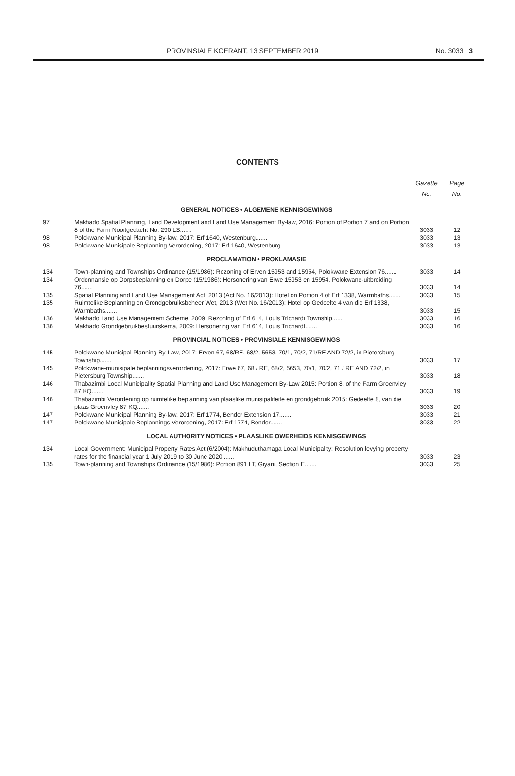PROVINSIALE KOERANT, 13 SEPTEMBER 2019 No. 3033 3
CONTENTS
| | | Gazette No. | Page No. |
| --- | --- | --- | --- |
| GENERAL NOTICES • ALGEMENE KENNISGEWINGS | | | |
| 97 | Makhado Spatial Planning, Land Development and Land Use Management By-law, 2016: Portion of Portion 7 and on Portion 8 of the Farm Nooitgedacht No. 290 LS....... | 3033 | 12 |
| 98 | Polokwane Municipal Planning By-law, 2017: Erf 1640, Westenburg....... | 3033 | 13 |
| 98 | Polokwane Munisipale Beplanning Verordening, 2017: Erf 1640, Westenburg....... | 3033 | 13 |
| PROCLAMATION • PROKLAMASIE | | | |
| 134 | Town-planning and Townships Ordinance (15/1986): Rezoning of Erven 15953 and 15954, Polokwane Extension 76....... | 3033 | 14 |
| 134 | Ordonnansie op Dorpsbeplanning en Dorpe (15/1986): Hersonering van Erwe 15953 en 15954, Polokwane-uitbreiding 76....... | 3033 | 14 |
| 135 | Spatial Planning and Land Use Management Act, 2013 (Act No. 16/2013): Hotel on Portion 4 of Erf 1338, Warmbaths....... | 3033 | 15 |
| 135 | Ruimtelike Beplanning en Grondgebruiksbeheer Wet, 2013 (Wet No. 16/2013): Hotel op Gedeelte 4 van die Erf 1338, Warmbaths....... | 3033 | 15 |
| 136 | Makhado Land Use Management Scheme, 2009: Rezoning of Erf 614, Louis Trichardt Township....... | 3033 | 16 |
| 136 | Makhado Grondgebruikbestuurskema, 2009: Hersonering van Erf 614, Louis Trichardt....... | 3033 | 16 |
| PROVINCIAL NOTICES • PROVINSIALE KENNISGEWINGS | | | |
| 145 | Polokwane Municipal Planning By-Law, 2017: Erven 67, 68/RE, 68/2, 5653, 70/1, 70/2, 71/RE AND 72/2, in Pietersburg Township....... | 3033 | 17 |
| 145 | Polokwane-munisipale beplanningsverordening, 2017: Erwe 67, 68 / RE, 68/2, 5653, 70/1, 70/2, 71 / RE AND 72/2, in Pietersburg Township....... | 3033 | 18 |
| 146 | Thabazimbi Local Municipality Spatial Planning and Land Use Management By-Law 2015: Portion 8, of the Farm Groenvley 87 KQ....... | 3033 | 19 |
| 146 | Thabazimbi Verordening op ruimtelike beplanning van plaaslike munisipaliteite en grondgebruik 2015: Gedeelte 8, van die plaas Groenvley 87 KQ....... | 3033 | 20 |
| 147 | Polokwane Municipal Planning By-law, 2017: Erf 1774, Bendor Extension 17....... | 3033 | 21 |
| 147 | Polokwane Munisipale Beplannings Verordening, 2017: Erf 1774, Bendor....... | 3033 | 22 |
| LOCAL AUTHORITY NOTICES • PLAASLIKE OWERHEIDS KENNISGEWINGS | | | |
| 134 | Local Government: Municipal Property Rates Act (6/2004): Makhuduthamaga Local Municipality: Resolution levying property rates for the financial year 1 July 2019 to 30 June 2020....... | 3033 | 23 |
| 135 | Town-planning and Townships Ordinance (15/1986): Portion 891 LT, Giyani, Section E....... | 3033 | 25 |